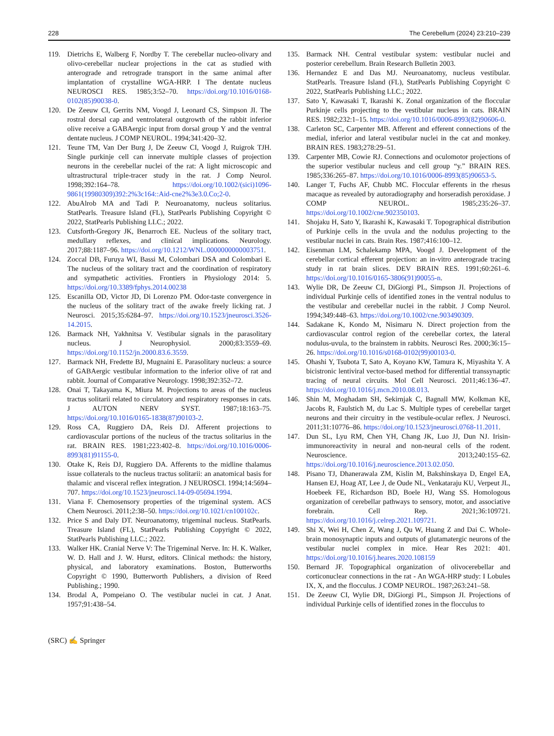228 The Cerebellum (2024) 23:210–239
119. Dietrichs E, Walberg F, Nordby T. The cerebellar nucleo-olivary and olivo-cerebellar nuclear projections in the cat as studied with anterograde and retrograde transport in the same animal after implantation of crystalline WGA-HRP. I The dentate nucleus NEUROSCI RES. 1985;3:52–70. https://doi.org/10.1016/0168-0102(85)90038-0.
120. De Zeeuw CI, Gerrits NM, Voogd J, Leonard CS, Simpson JI. The rostral dorsal cap and ventrolateral outgrowth of the rabbit inferior olive receive a GABAergic input from dorsal group Y and the ventral dentate nucleus. J COMP NEUROL. 1994;341:420–32.
121. Teune TM, Van Der Burg J, De Zeeuw CI, Voogd J, Ruigrok TJH. Single purkinje cell can innervate multiple classes of projection neurons in the cerebellar nuclei of the rat: A light microscopic and ultrastructural triple-tracer study in the rat. J Comp Neurol. 1998;392:164–78. https://doi.org/10.1002/(sici)1096-9861(19980309)392:2%3c164::Aid-cne2%3e3.0.Co;2-0.
122. AbuAlrob MA and Tadi P. Neuroanatomy, nucleus solitarius. StatPearls. Treasure Island (FL), StatPearls Publishing Copyright © 2022, StatPearls Publishing LLC.; 2022.
123. Cutsforth-Gregory JK, Benarroch EE. Nucleus of the solitary tract, medullary reflexes, and clinical implications. Neurology. 2017;88:1187–96. https://doi.org/10.1212/WNL.0000000000003751.
124. Zoccal DB, Furuya WI, Bassi M, Colombari DSA and Colombari E. The nucleus of the solitary tract and the coordination of respiratory and sympathetic activities. Frontiers in Physiology 2014: 5. https://doi.org/10.3389/fphys.2014.00238
125. Escanilla OD, Victor JD, Di Lorenzo PM. Odor-taste convergence in the nucleus of the solitary tract of the awake freely licking rat. J Neurosci. 2015;35:6284–97. https://doi.org/10.1523/jneurosci.3526-14.2015.
126. Barmack NH, Yakhnitsa V. Vestibular signals in the parasolitary nucleus. J Neurophysiol. 2000;83:3559–69. https://doi.org/10.1152/jn.2000.83.6.3559.
127. Barmack NH, Fredette BJ, Mugnaini E. Parasolitary nucleus: a source of GABAergic vestibular information to the inferior olive of rat and rabbit. Journal of Comparative Neurology. 1998;392:352–72.
128. Onai T, Takayama K, Miura M. Projections to areas of the nucleus tractus solitarii related to circulatory and respiratory responses in cats. J AUTON NERV SYST. 1987;18:163–75. https://doi.org/10.1016/0165-1838(87)90103-2.
129. Ross CA, Ruggiero DA, Reis DJ. Afferent projections to cardiovascular portions of the nucleus of the tractus solitarius in the rat. BRAIN RES. 1981;223:402–8. https://doi.org/10.1016/0006-8993(81)91155-0.
130. Otake K, Reis DJ, Ruggiero DA. Afferents to the midline thalamus issue collaterals to the nucleus tractus solitarii: an anatomical basis for thalamic and visceral reflex integration. J NEUROSCI. 1994;14:5694–707. https://doi.org/10.1523/jneurosci.14-09-05694.1994.
131. Viana F. Chemosensory properties of the trigeminal system. ACS Chem Neurosci. 2011;2:38–50. https://doi.org/10.1021/cn100102c.
132. Price S and Daly DT. Neuroanatomy, trigeminal nucleus. StatPearls. Treasure Island (FL), StatPearls Publishing Copyright © 2022, StatPearls Publishing LLC.; 2022.
133. Walker HK. Cranial Nerve V: The Trigeminal Nerve. In: H. K. Walker, W. D. Hall and J. W. Hurst, editors. Clinical methods: the history, physical, and laboratory examinations. Boston, Butterworths Copyright © 1990, Butterworth Publishers, a division of Reed Publishing.; 1990.
134. Brodal A, Pompeiano O. The vestibular nuclei in cat. J Anat. 1957;91:438–54.
135. Barmack NH. Central vestibular system: vestibular nuclei and posterior cerebellum. Brain Research Bulletin 2003.
136. Hernandez E and Das MJ. Neuroanatomy, nucleus vestibular. StatPearls. Treasure Island (FL), StatPearls Publishing Copyright © 2022, StatPearls Publishing LLC.; 2022.
137. Sato Y, Kawasaki T, Ikarashi K. Zonal organization of the floccular Purkinje cells projecting to the vestibular nucleus in cats. BRAIN RES. 1982;232:1–15. https://doi.org/10.1016/0006-8993(82)90606-0.
138. Carleton SC, Carpenter MB. Afferent and efferent connections of the medial, inferior and lateral vestibular nuclei in the cat and monkey. BRAIN RES. 1983;278:29–51.
139. Carpenter MB, Cowie RJ. Connections and oculomotor projections of the superior vestibular nucleus and cell group “y.” BRAIN RES. 1985;336:265–87. https://doi.org/10.1016/0006-8993(85)90653-5.
140. Langer T, Fuchs AF, Chubb MC. Floccular efferents in the rhesus macaque as revealed by autoradiography and horseradish peroxidase. J COMP NEUROL. 1985;235:26–37. https://doi.org/10.1002/cne.902350103.
141. Shojaku H, Sato Y, Ikarashi K, Kawasaki T. Topographical distribution of Purkinje cells in the uvula and the nodulus projecting to the vestibular nuclei in cats. Brain Res. 1987;416:100–12.
142. Eisenman LM, Schalekamp MPA, Voogd J. Development of the cerebellar cortical efferent projection: an in-vitro anterograde tracing study in rat brain slices. DEV BRAIN RES. 1991;60:261–6. https://doi.org/10.1016/0165-3806(91)90055-n.
143. Wylie DR, De Zeeuw CI, DiGiorgi PL, Simpson JI. Projections of individual Purkinje cells of identified zones in the ventral nodulus to the vestibular and cerebellar nuclei in the rabbit. J Comp Neurol. 1994;349:448–63. https://doi.org/10.1002/cne.903490309.
144. Sadakane K, Kondo M, Nisimaru N. Direct projection from the cardiovascular control region of the cerebellar cortex, the lateral nodulus-uvula, to the brainstem in rabbits. Neurosci Res. 2000;36:15–26. https://doi.org/10.1016/s0168-0102(99)00103-0.
145. Ohashi Y, Tsubota T, Sato A, Koyano KW, Tamura K, Miyashita Y. A bicistronic lentiviral vector-based method for differential transsynaptic tracing of neural circuits. Mol Cell Neurosci. 2011;46:136–47. https://doi.org/10.1016/j.mcn.2010.08.013.
146. Shin M, Moghadam SH, Sekirnjak C, Bagnall MW, Kolkman KE, Jacobs R, Faulstich M, du Lac S. Multiple types of cerebellar target neurons and their circuitry in the vestibule-ocular reflex. J Neurosci. 2011;31:10776–86. https://doi.org/10.1523/jneurosci.0768-11.2011.
147. Dun SL, Lyu RM, Chen YH, Chang JK, Luo JJ, Dun NJ. Irisin-immunoreactivity in neural and non-neural cells of the rodent. Neuroscience. 2013;240:155–62. https://doi.org/10.1016/j.neuroscience.2013.02.050.
148. Pisano TJ, Dhanerawala ZM, Kislin M, Bakshinskaya D, Engel EA, Hansen EJ, Hoag AT, Lee J, de Oude NL, Venkataraju KU, Verpeut JL, Hoebeek FE, Richardson BD, Boele HJ, Wang SS. Homologous organization of cerebellar pathways to sensory, motor, and associative forebrain. Cell Rep. 2021;36:109721. https://doi.org/10.1016/j.celrep.2021.109721.
149. Shi X, Wei H, Chen Z, Wang J, Qu W, Huang Z and Dai C. Whole-brain monosynaptic inputs and outputs of glutamatergic neurons of the vestibular nuclei complex in mice. Hear Res 2021: 401. https://doi.org/10.1016/j.heares.2020.108159
150. Bernard JF. Topographical organization of olivocerebellar and corticonuclear connections in the rat - An WGA-HRP study: I Lobules IX, X, and the flocculus. J COMP NEUROL. 1987;263:241–58.
151. De Zeeuw CI, Wylie DR, DiGiorgi PL, Simpson JI. Projections of individual Purkinje cells of identified zones in the flocculus to
(SRC) ✍ Springer